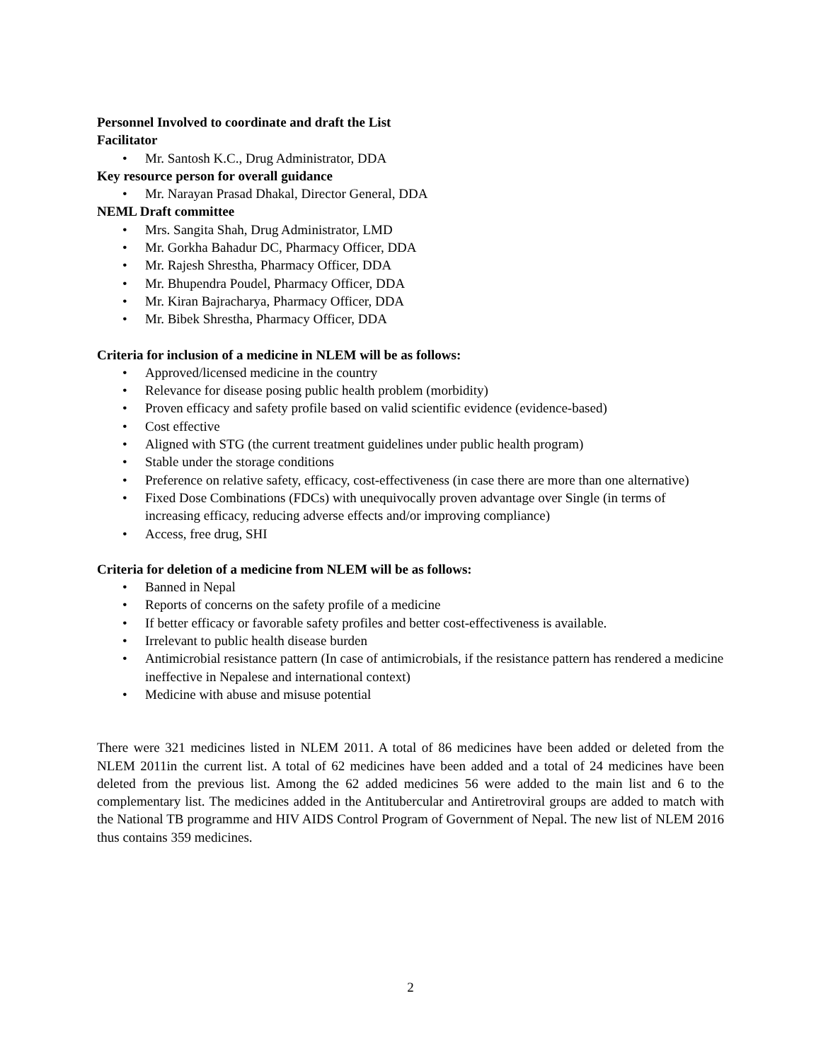Personnel Involved to coordinate and draft the List
Facilitator
• Mr. Santosh K.C., Drug Administrator, DDA
Key resource person for overall guidance
• Mr. Narayan Prasad Dhakal, Director General, DDA
NEML Draft committee
• Mrs. Sangita Shah, Drug Administrator, LMD
• Mr. Gorkha Bahadur DC, Pharmacy Officer, DDA
• Mr. Rajesh Shrestha, Pharmacy Officer, DDA
• Mr. Bhupendra Poudel, Pharmacy Officer, DDA
• Mr. Kiran Bajracharya, Pharmacy Officer, DDA
• Mr. Bibek Shrestha, Pharmacy Officer, DDA
Criteria for inclusion of a medicine in NLEM will be as follows:
• Approved/licensed medicine in the country
• Relevance for disease posing public health problem (morbidity)
• Proven efficacy and safety profile based on valid scientific evidence (evidence-based)
• Cost effective
• Aligned with STG (the current treatment guidelines under public health program)
• Stable under the storage conditions
• Preference on relative safety, efficacy, cost-effectiveness (in case there are more than one alternative)
• Fixed Dose Combinations (FDCs) with unequivocally proven advantage over Single (in terms of increasing efficacy, reducing adverse effects and/or improving compliance)
• Access, free drug, SHI
Criteria for deletion of a medicine from NLEM will be as follows:
• Banned in Nepal
• Reports of concerns on the safety profile of a medicine
• If better efficacy or favorable safety profiles and better cost-effectiveness is available.
• Irrelevant to public health disease burden
• Antimicrobial resistance pattern (In case of antimicrobials, if the resistance pattern has rendered a medicine ineffective in Nepalese and international context)
• Medicine with abuse and misuse potential
There were 321 medicines listed in NLEM 2011. A total of 86 medicines have been added or deleted from the NLEM 2011in the current list. A total of 62 medicines have been added and a total of 24 medicines have been deleted from the previous list. Among the 62 added medicines 56 were added to the main list and 6 to the complementary list. The medicines added in the Antitubercular and Antiretroviral groups are added to match with the National TB programme and HIV AIDS Control Program of Government of Nepal. The new list of NLEM 2016 thus contains 359 medicines.
2